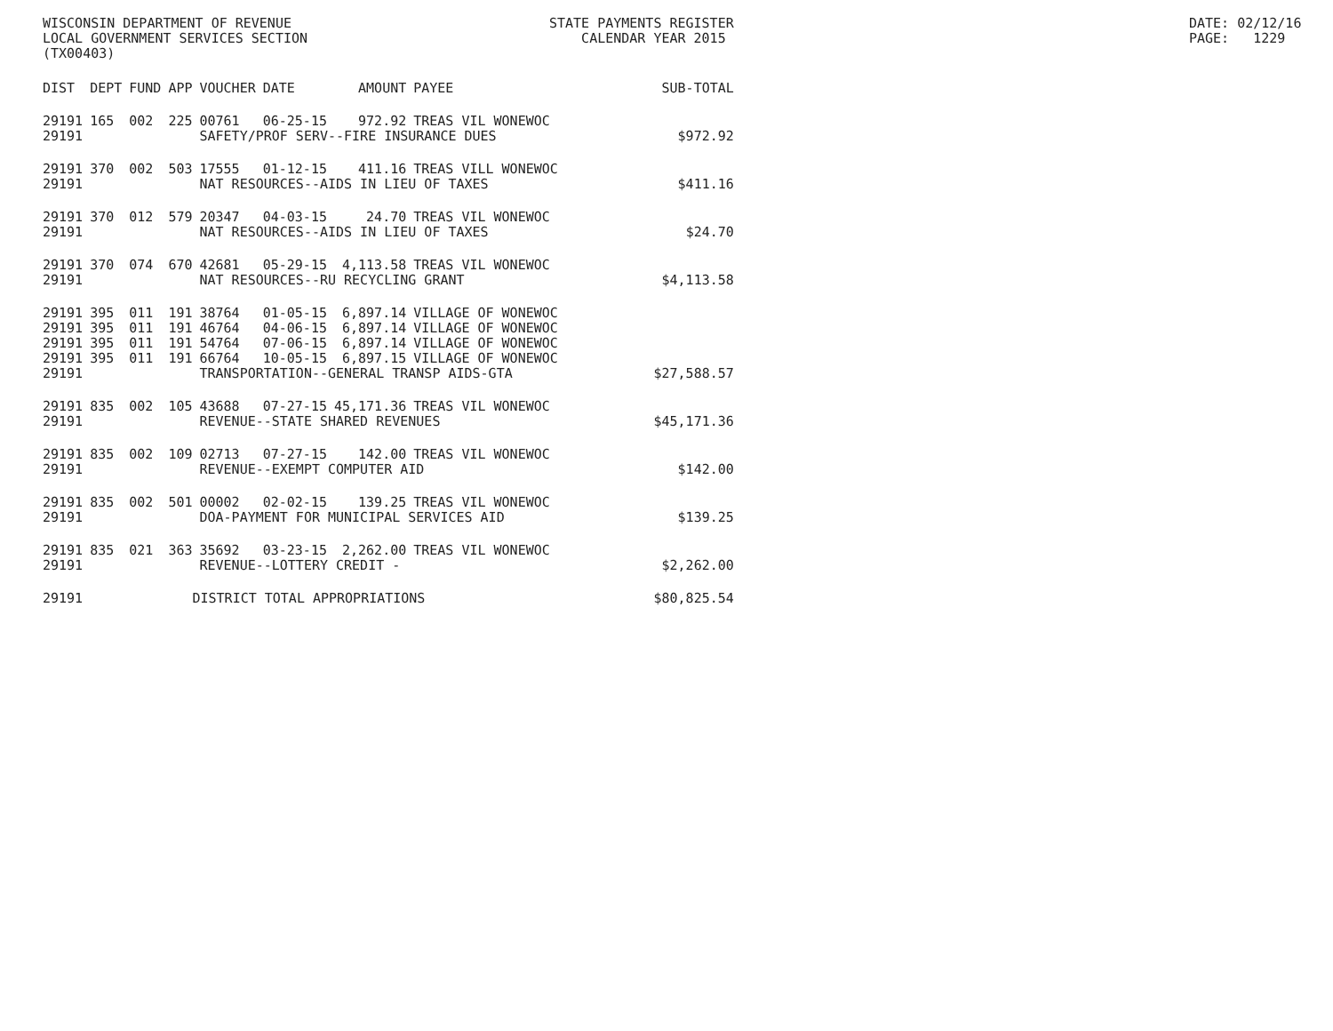WISCONSIN DEPARTMENT OF REVENUE LOCAL GOVERNMENT SERVICES SECTION (TX00403)
STATE PAYMENTS REGISTER CALENDAR YEAR 2015
DATE: 02/12/16 PAGE: 1229
| DIST | DEPT | FUND | APP | VOUCHER | DATE | AMOUNT | PAYEE | SUB-TOTAL |
| --- | --- | --- | --- | --- | --- | --- | --- | --- |
| 29191 | 165 | 002 | 225 | 00761 | 06-25-15 | 972.92 | TREAS VIL WONEWOC | |
| 29191 | | | | SAFETY/PROF SERV--FIRE INSURANCE DUES | | | | $972.92 |
| 29191 | 370 | 002 | 503 | 17555 | 01-12-15 | 411.16 | TREAS VILL WONEWOC | |
| 29191 | | | | NAT RESOURCES--AIDS IN LIEU OF TAXES | | | | $411.16 |
| 29191 | 370 | 012 | 579 | 20347 | 04-03-15 | 24.70 | TREAS VIL WONEWOC | |
| 29191 | | | | NAT RESOURCES--AIDS IN LIEU OF TAXES | | | | $24.70 |
| 29191 | 370 | 074 | 670 | 42681 | 05-29-15 | 4,113.58 | TREAS VIL WONEWOC | |
| 29191 | | | | NAT RESOURCES--RU RECYCLING GRANT | | | | $4,113.58 |
| 29191 | 395 | 011 | 191 | 38764 | 01-05-15 | 6,897.14 | VILLAGE OF WONEWOC | |
| 29191 | 395 | 011 | 191 | 46764 | 04-06-15 | 6,897.14 | VILLAGE OF WONEWOC | |
| 29191 | 395 | 011 | 191 | 54764 | 07-06-15 | 6,897.14 | VILLAGE OF WONEWOC | |
| 29191 | 395 | 011 | 191 | 66764 | 10-05-15 | 6,897.15 | VILLAGE OF WONEWOC | |
| 29191 | | | | TRANSPORTATION--GENERAL TRANSP AIDS-GTA | | | | $27,588.57 |
| 29191 | 835 | 002 | 105 | 43688 | 07-27-15 | 45,171.36 | TREAS VIL WONEWOC | |
| 29191 | | | | REVENUE--STATE SHARED REVENUES | | | | $45,171.36 |
| 29191 | 835 | 002 | 109 | 02713 | 07-27-15 | 142.00 | TREAS VIL WONEWOC | |
| 29191 | | | | REVENUE--EXEMPT COMPUTER AID | | | | $142.00 |
| 29191 | 835 | 002 | 501 | 00002 | 02-02-15 | 139.25 | TREAS VIL WONEWOC | |
| 29191 | | | | DOA-PAYMENT FOR MUNICIPAL SERVICES AID | | | | $139.25 |
| 29191 | 835 | 021 | 363 | 35692 | 03-23-15 | 2,262.00 | TREAS VIL WONEWOC | |
| 29191 | | | | REVENUE--LOTTERY CREDIT - | | | | $2,262.00 |
| 29191 | | | DISTRICT TOTAL APPROPRIATIONS | | | | | $80,825.54 |